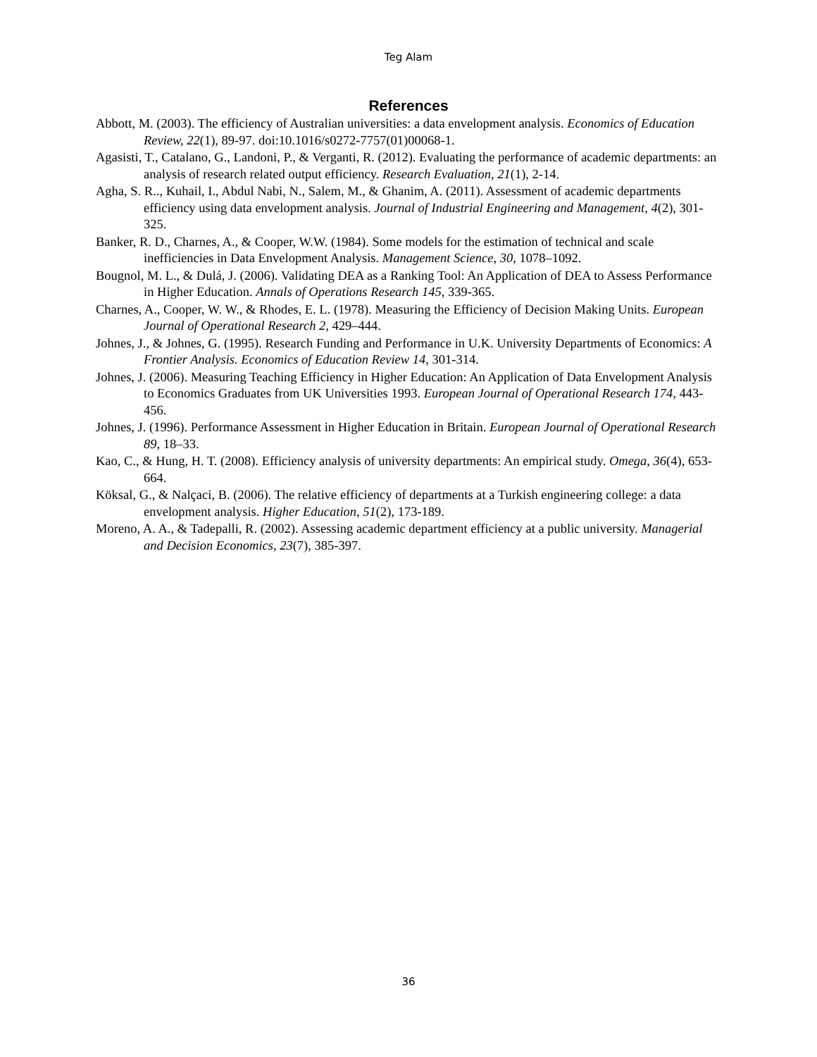Teg Alam
References
Abbott, M. (2003). The efficiency of Australian universities: a data envelopment analysis. Economics of Education Review, 22(1), 89-97. doi:10.1016/s0272-7757(01)00068-1.
Agasisti, T., Catalano, G., Landoni, P., & Verganti, R. (2012). Evaluating the performance of academic departments: an analysis of research related output efficiency. Research Evaluation, 21(1), 2-14.
Agha, S. R.., Kuhail, I., Abdul Nabi, N., Salem, M., & Ghanim, A. (2011). Assessment of academic departments efficiency using data envelopment analysis. Journal of Industrial Engineering and Management, 4(2), 301-325.
Banker, R. D., Charnes, A., & Cooper, W.W. (1984). Some models for the estimation of technical and scale inefficiencies in Data Envelopment Analysis. Management Science, 30, 1078–1092.
Bougnol, M. L., & Dulá, J. (2006). Validating DEA as a Ranking Tool: An Application of DEA to Assess Performance in Higher Education. Annals of Operations Research 145, 339-365.
Charnes, A., Cooper, W. W., & Rhodes, E. L. (1978). Measuring the Efficiency of Decision Making Units. European Journal of Operational Research 2, 429–444.
Johnes, J., & Johnes, G. (1995). Research Funding and Performance in U.K. University Departments of Economics: A Frontier Analysis. Economics of Education Review 14, 301-314.
Johnes, J. (2006). Measuring Teaching Efficiency in Higher Education: An Application of Data Envelopment Analysis to Economics Graduates from UK Universities 1993. European Journal of Operational Research 174, 443-456.
Johnes, J. (1996). Performance Assessment in Higher Education in Britain. European Journal of Operational Research 89, 18–33.
Kao, C., & Hung, H. T. (2008). Efficiency analysis of university departments: An empirical study. Omega, 36(4), 653-664.
Köksal, G., & Nalçaci, B. (2006). The relative efficiency of departments at a Turkish engineering college: a data envelopment analysis. Higher Education, 51(2), 173-189.
Moreno, A. A., & Tadepalli, R. (2002). Assessing academic department efficiency at a public university. Managerial and Decision Economics, 23(7), 385-397.
36